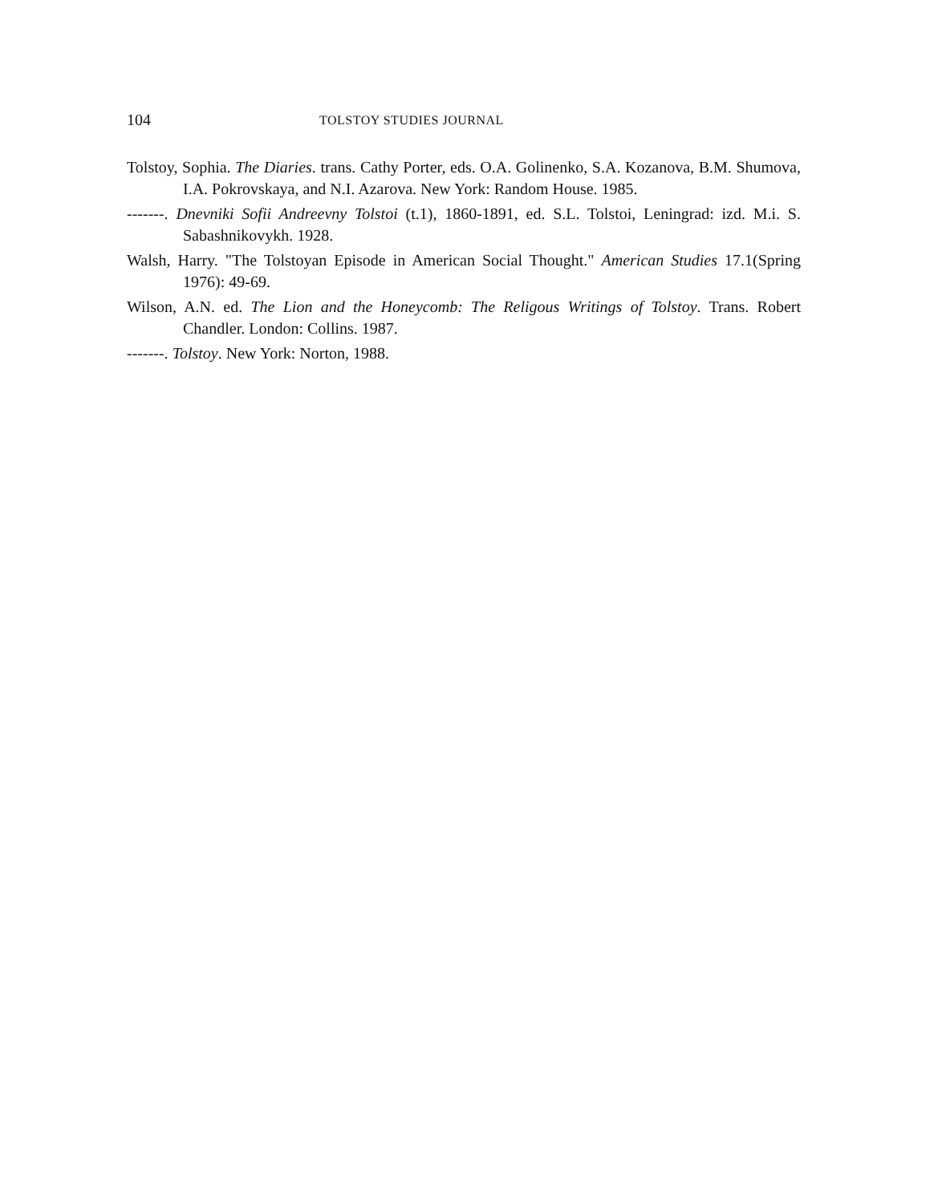104 TOLSTOY STUDIES JOURNAL
Tolstoy, Sophia. The Diaries. trans. Cathy Porter, eds. O.A. Golinenko, S.A. Kozanova, B.M. Shumova, I.A. Pokrovskaya, and N.I. Azarova. New York: Random House. 1985.
-------. Dnevniki Sofii Andreevny Tolstoi (t.1), 1860-1891, ed. S.L. Tolstoi, Leningrad: izd. M.i. S. Sabashnikovykh. 1928.
Walsh, Harry. "The Tolstoyan Episode in American Social Thought." American Studies 17.1(Spring 1976): 49-69.
Wilson, A.N. ed. The Lion and the Honeycomb: The Religous Writings of Tolstoy. Trans. Robert Chandler. London: Collins. 1987.
-------. Tolstoy. New York: Norton, 1988.